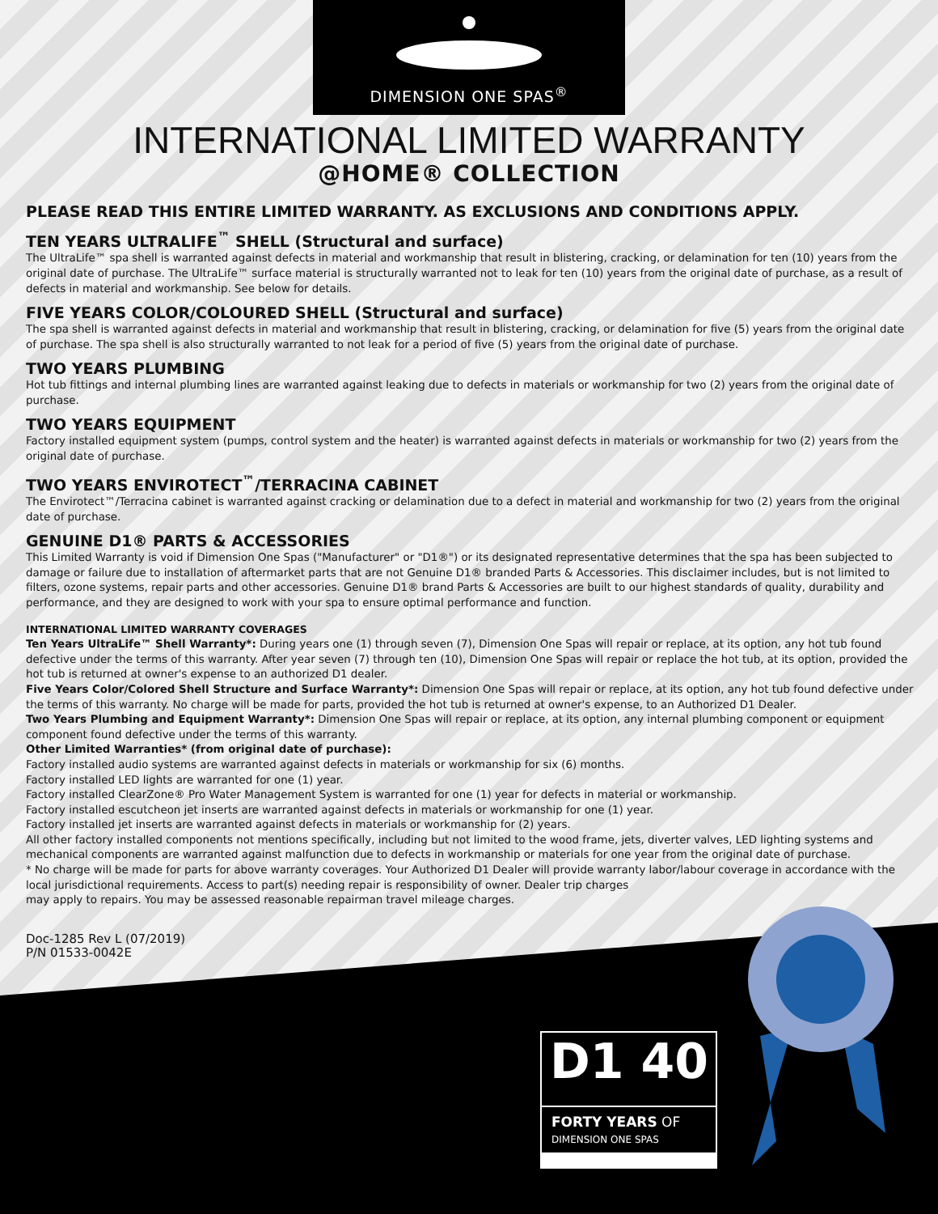DIMENSION ONE SPAS<sup>®</sup>
INTERNATIONAL LIMITED WARRANTY
@HOME® COLLECTION
PLEASE READ THIS ENTIRE LIMITED WARRANTY. AS EXCLUSIONS AND CONDITIONS APPLY.
TEN YEARS ULTRALIFE<sup>™</sup> SHELL (Structural and surface)
The UltraLife™ spa shell is warranted against defects in material and workmanship that result in blistering, cracking, or delamination for ten (10) years from the original date of purchase. The UltraLife™ surface material is structurally warranted not to leak for ten (10) years from the original date of purchase, as a result of defects in material and workmanship. See below for details.
FIVE YEARS COLOR/COLOURED SHELL (Structural and surface)
The spa shell is warranted against defects in material and workmanship that result in blistering, cracking, or delamination for five (5) years from the original date of purchase. The spa shell is also structurally warranted to not leak for a period of five (5) years from the original date of purchase.
TWO YEARS PLUMBING
Hot tub fittings and internal plumbing lines are warranted against leaking due to defects in materials or workmanship for two (2) years from the original date of purchase.
TWO YEARS EQUIPMENT
Factory installed equipment system (pumps, control system and the heater) is warranted against defects in materials or workmanship for two (2) years from the original date of purchase.
TWO YEARS ENVIROTECT<sup>™</sup>/TERRACINA CABINET
The Envirotect™/Terracina cabinet is warranted against cracking or delamination due to a defect in material and workmanship for two (2) years from the original date of purchase.
GENUINE D1® PARTS & ACCESSORIES
This Limited Warranty is void if Dimension One Spas ("Manufacturer" or "D1®") or its designated representative determines that the spa has been subjected to damage or failure due to installation of aftermarket parts that are not Genuine D1® branded Parts & Accessories. This disclaimer includes, but is not limited to filters, ozone systems, repair parts and other accessories. Genuine D1® brand Parts & Accessories are built to our highest standards of quality, durability and performance, and they are designed to work with your spa to ensure optimal performance and function.
INTERNATIONAL LIMITED WARRANTY COVERAGES
Ten Years UltraLife™ Shell Warranty*: During years one (1) through seven (7), Dimension One Spas will repair or replace, at its option, any hot tub found defective under the terms of this warranty. After year seven (7) through ten (10), Dimension One Spas will repair or replace the hot tub, at its option, provided the hot tub is returned at owner's expense to an authorized D1 dealer.
Five Years Color/Colored Shell Structure and Surface Warranty*: Dimension One Spas will repair or replace, at its option, any hot tub found defective under the terms of this warranty. No charge will be made for parts, provided the hot tub is returned at owner's expense, to an Authorized D1 Dealer.
Two Years Plumbing and Equipment Warranty*: Dimension One Spas will repair or replace, at its option, any internal plumbing component or equipment component found defective under the terms of this warranty.
Other Limited Warranties* (from original date of purchase):
Factory installed audio systems are warranted against defects in materials or workmanship for six (6) months.
Factory installed LED lights are warranted for one (1) year.
Factory installed ClearZone® Pro Water Management System is warranted for one (1) year for defects in material or workmanship.
Factory installed escutcheon jet inserts are warranted against defects in materials or workmanship for one (1) year.
Factory installed jet inserts are warranted against defects in materials or workmanship for (2) years.
All other factory installed components not mentions specifically, including but not limited to the wood frame, jets, diverter valves, LED lighting systems and mechanical components are warranted against malfunction due to defects in workmanship or materials for one year from the original date of purchase.
* No charge will be made for parts for above warranty coverages. Your Authorized D1 Dealer will provide warranty labor/labour coverage in accordance with the local jurisdictional requirements. Access to part(s) needing repair is responsibility of owner. Dealer trip charges
may apply to repairs. You may be assessed reasonable repairman travel mileage charges.
Doc-1285 Rev L (07/2019)
P/N 01533-0042E
D1 40
FORTY YEARS OF
DIMENSION ONE SPAS